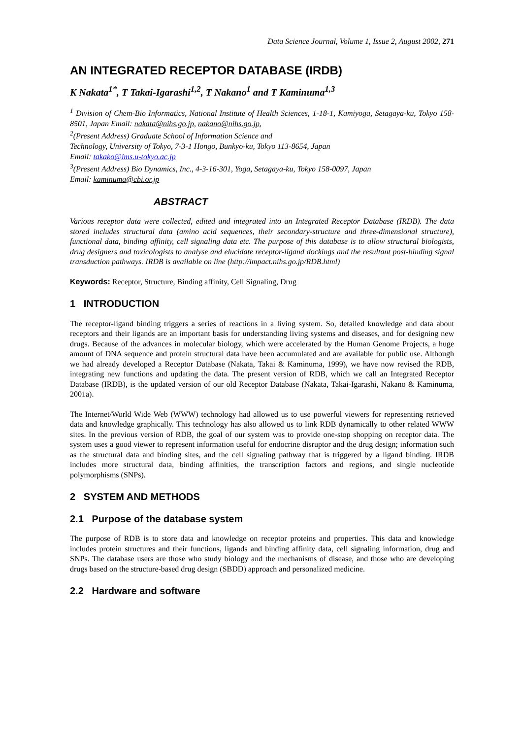Data Science Journal, Volume 1, Issue 2, August 2002, 271
AN INTEGRATED RECEPTOR DATABASE (IRDB)
K Nakata<sup>1*</sup>, T Takai-Igarashi<sup>1,2</sup>, T Nakano<sup>1</sup> and T Kaminuma<sup>1,3</sup>
<sup>1</sup> Division of Chem-Bio Informatics, National Institute of Health Sciences, 1-18-1, Kamiyoga, Setagaya-ku, Tokyo 158-8501, Japan Email: nakata@nihs.go.jp, nakano@nihs.go.jp,
<sup>2</sup> (Present Address) Graduate School of Information Science and
Technology, University of Tokyo, 7-3-1 Hongo, Bunkyo-ku, Tokyo 113-8654, Japan
Email: takako@ims.u-tokyo.ac.jp
<sup>3</sup> (Present Address) Bio Dynamics, Inc., 4-3-16-301, Yoga, Setagaya-ku, Tokyo 158-0097, Japan
Email: kaminuma@cbi.or.jp
ABSTRACT
Various receptor data were collected, edited and integrated into an Integrated Receptor Database (IRDB). The data stored includes structural data (amino acid sequences, their secondary-structure and three-dimensional structure), functional data, binding affinity, cell signaling data etc. The purpose of this database is to allow structural biologists, drug designers and toxicologists to analyse and elucidate receptor-ligand dockings and the resultant post-binding signal transduction pathways. IRDB is available on line (http://impact.nihs.go.jp/RDB.html)
Keywords: Receptor, Structure, Binding affinity, Cell Signaling, Drug
1 INTRODUCTION
The receptor-ligand binding triggers a series of reactions in a living system. So, detailed knowledge and data about receptors and their ligands are an important basis for understanding living systems and diseases, and for designing new drugs. Because of the advances in molecular biology, which were accelerated by the Human Genome Projects, a huge amount of DNA sequence and protein structural data have been accumulated and are available for public use. Although we had already developed a Receptor Database (Nakata, Takai & Kaminuma, 1999), we have now revised the RDB, integrating new functions and updating the data. The present version of RDB, which we call an Integrated Receptor Database (IRDB), is the updated version of our old Receptor Database (Nakata, Takai-Igarashi, Nakano & Kaminuma, 2001a).
The Internet/World Wide Web (WWW) technology had allowed us to use powerful viewers for representing retrieved data and knowledge graphically. This technology has also allowed us to link RDB dynamically to other related WWW sites. In the previous version of RDB, the goal of our system was to provide one-stop shopping on receptor data. The system uses a good viewer to represent information useful for endocrine disruptor and the drug design; information such as the structural data and binding sites, and the cell signaling pathway that is triggered by a ligand binding. IRDB includes more structural data, binding affinities, the transcription factors and regions, and single nucleotide polymorphisms (SNPs).
2 SYSTEM AND METHODS
2.1 Purpose of the database system
The purpose of RDB is to store data and knowledge on receptor proteins and properties. This data and knowledge includes protein structures and their functions, ligands and binding affinity data, cell signaling information, drug and SNPs. The database users are those who study biology and the mechanisms of disease, and those who are developing drugs based on the structure-based drug design (SBDD) approach and personalized medicine.
2.2 Hardware and software